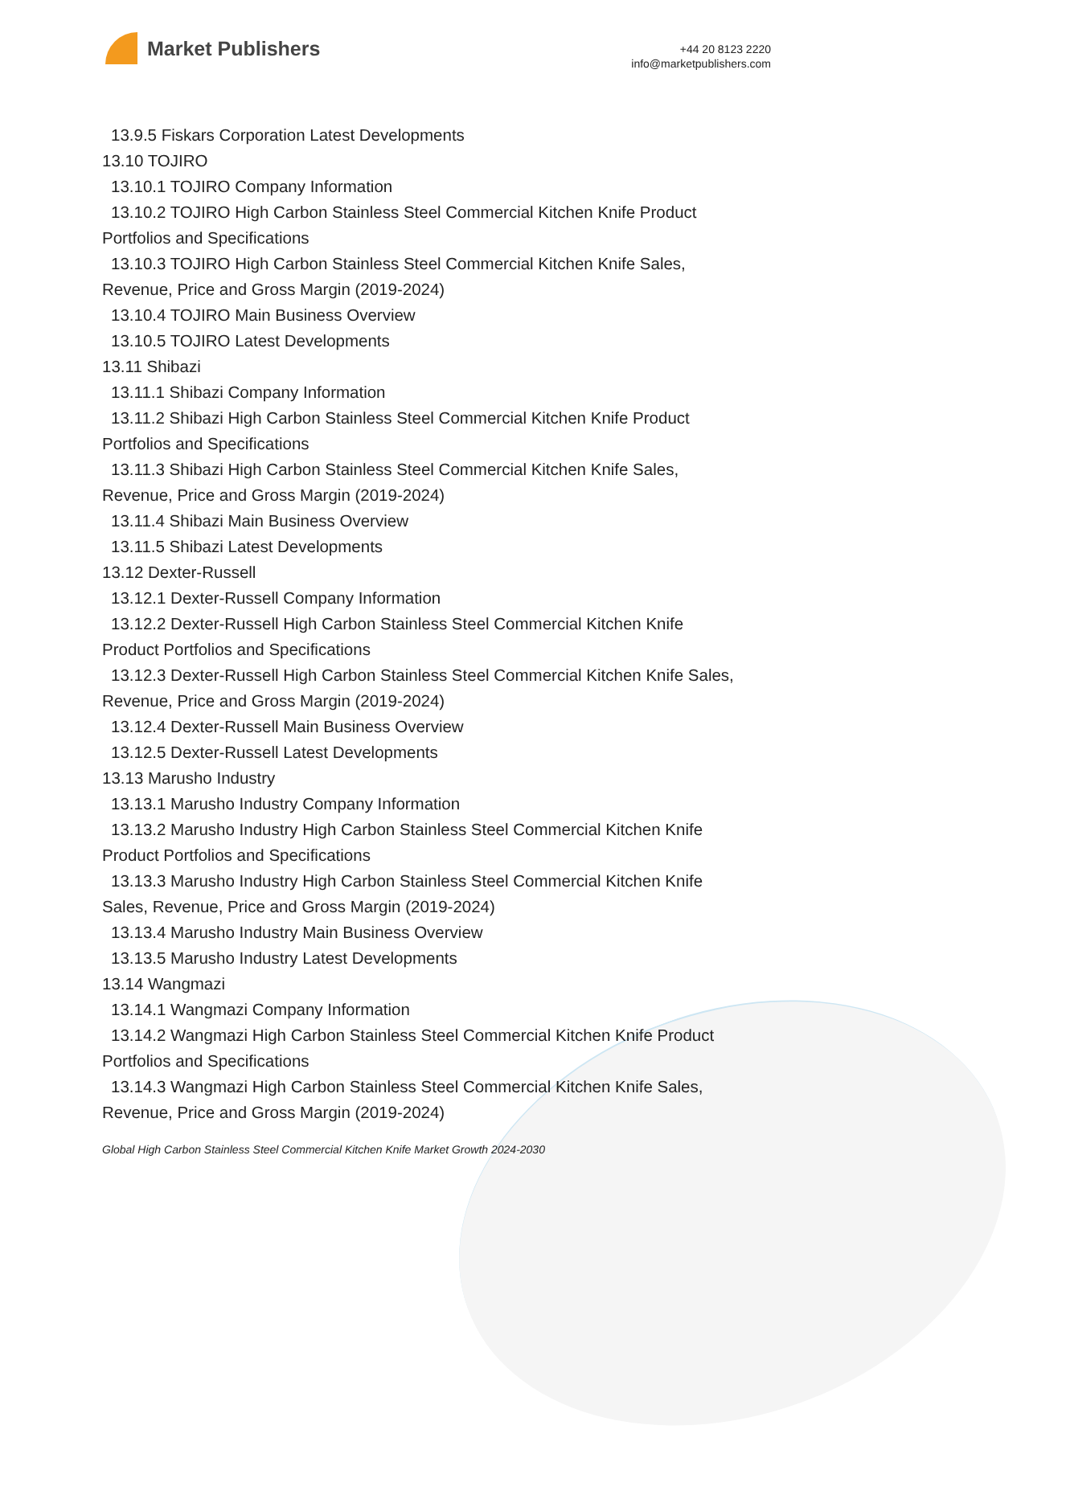Market Publishers
+44 20 8123 2220
info@marketpublishers.com
13.9.5 Fiskars Corporation Latest Developments
13.10 TOJIRO
13.10.1 TOJIRO Company Information
13.10.2 TOJIRO High Carbon Stainless Steel Commercial Kitchen Knife Product
Portfolios and Specifications
13.10.3 TOJIRO High Carbon Stainless Steel Commercial Kitchen Knife Sales,
Revenue, Price and Gross Margin (2019-2024)
13.10.4 TOJIRO Main Business Overview
13.10.5 TOJIRO Latest Developments
13.11 Shibazi
13.11.1 Shibazi Company Information
13.11.2 Shibazi High Carbon Stainless Steel Commercial Kitchen Knife Product
Portfolios and Specifications
13.11.3 Shibazi High Carbon Stainless Steel Commercial Kitchen Knife Sales,
Revenue, Price and Gross Margin (2019-2024)
13.11.4 Shibazi Main Business Overview
13.11.5 Shibazi Latest Developments
13.12 Dexter-Russell
13.12.1 Dexter-Russell Company Information
13.12.2 Dexter-Russell High Carbon Stainless Steel Commercial Kitchen Knife
Product Portfolios and Specifications
13.12.3 Dexter-Russell High Carbon Stainless Steel Commercial Kitchen Knife Sales,
Revenue, Price and Gross Margin (2019-2024)
13.12.4 Dexter-Russell Main Business Overview
13.12.5 Dexter-Russell Latest Developments
13.13 Marusho Industry
13.13.1 Marusho Industry Company Information
13.13.2 Marusho Industry High Carbon Stainless Steel Commercial Kitchen Knife
Product Portfolios and Specifications
13.13.3 Marusho Industry High Carbon Stainless Steel Commercial Kitchen Knife
Sales, Revenue, Price and Gross Margin (2019-2024)
13.13.4 Marusho Industry Main Business Overview
13.13.5 Marusho Industry Latest Developments
13.14 Wangmazi
13.14.1 Wangmazi Company Information
13.14.2 Wangmazi High Carbon Stainless Steel Commercial Kitchen Knife Product
Portfolios and Specifications
13.14.3 Wangmazi High Carbon Stainless Steel Commercial Kitchen Knife Sales,
Revenue, Price and Gross Margin (2019-2024)
Global High Carbon Stainless Steel Commercial Kitchen Knife Market Growth 2024-2030